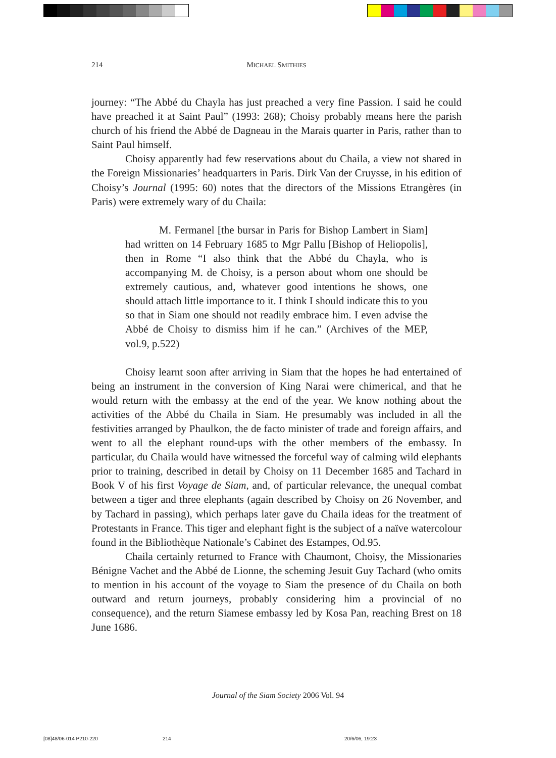214
MICHAEL SMITHIES
journey: “The Abbé du Chayla has just preached a very fine Passion. I said he could have preached it at Saint Paul” (1993: 268); Choisy probably means here the parish church of his friend the Abbé de Dagneau in the Marais quarter in Paris, rather than to Saint Paul himself.
Choisy apparently had few reservations about du Chaila, a view not shared in the Foreign Missionaries’ headquarters in Paris. Dirk Van der Cruysse, in his edition of Choisy’s Journal (1995: 60) notes that the directors of the Missions Etrangères (in Paris) were extremely wary of du Chaila:
M. Fermanel [the bursar in Paris for Bishop Lambert in Siam] had written on 14 February 1685 to Mgr Pallu [Bishop of Heliopolis], then in Rome “I also think that the Abbé du Chayla, who is accompanying M. de Choisy, is a person about whom one should be extremely cautious, and, whatever good intentions he shows, one should attach little importance to it. I think I should indicate this to you so that in Siam one should not readily embrace him. I even advise the Abbé de Choisy to dismiss him if he can.” (Archives of the MEP, vol.9, p.522)
Choisy learnt soon after arriving in Siam that the hopes he had entertained of being an instrument in the conversion of King Narai were chimerical, and that he would return with the embassy at the end of the year. We know nothing about the activities of the Abbé du Chaila in Siam. He presumably was included in all the festivities arranged by Phaulkon, the de facto minister of trade and foreign affairs, and went to all the elephant round-ups with the other members of the embassy. In particular, du Chaila would have witnessed the forceful way of calming wild elephants prior to training, described in detail by Choisy on 11 December 1685 and Tachard in Book V of his first Voyage de Siam, and, of particular relevance, the unequal combat between a tiger and three elephants (again described by Choisy on 26 November, and by Tachard in passing), which perhaps later gave du Chaila ideas for the treatment of Protestants in France. This tiger and elephant fight is the subject of a naïve watercolour found in the Bibliothèque Nationale’s Cabinet des Estampes, Od.95.
Chaila certainly returned to France with Chaumont, Choisy, the Missionaries Bénigne Vachet and the Abbé de Lionne, the scheming Jesuit Guy Tachard (who omits to mention in his account of the voyage to Siam the presence of du Chaila on both outward and return journeys, probably considering him a provincial of no consequence), and the return Siamese embassy led by Kosa Pan, reaching Brest on 18 June 1686.
Journal of the Siam Society 2006 Vol. 94
[08]48/06-014 P210-220 214 20/6/06, 19:23